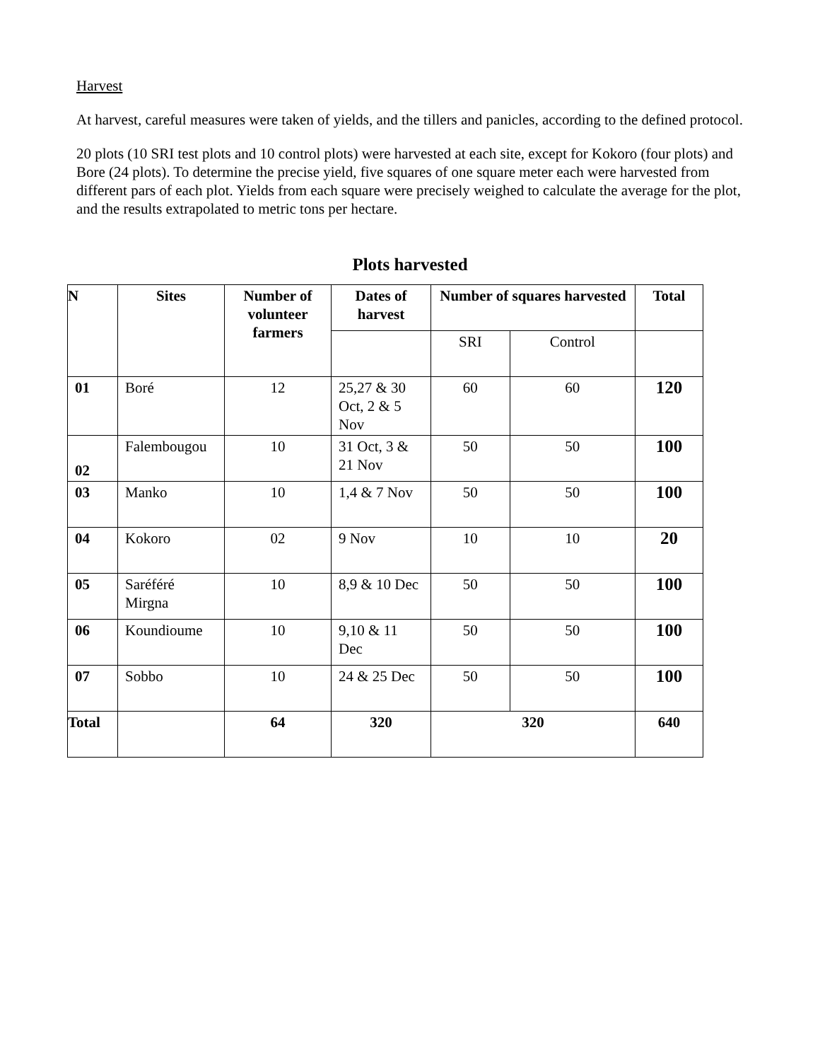Harvest
At harvest, careful measures were taken of yields, and the tillers and panicles, according to the defined protocol.
20 plots (10 SRI test plots and 10 control plots) were harvested at each site, except for Kokoro (four plots) and Bore (24 plots). To determine the precise yield, five squares of one square meter each were harvested from different pars of each plot. Yields from each square were precisely weighed to calculate the average for the plot, and the results extrapolated to metric tons per hectare.
Plots harvested
| N | Sites | Number of volunteer farmers | Dates of harvest | Number of squares harvested | | Total |
| --- | --- | --- | --- | --- | --- | --- |
| | | | | SRI | Control | |
| 01 | Boré | 12 | 25,27 & 30 Oct, 2 & 5 Nov | 60 | 60 | 120 |
| 02 | Falembougou | 10 | 31 Oct, 3 & 21 Nov | 50 | 50 | 100 |
| 03 | Manko | 10 | 1,4 & 7 Nov | 50 | 50 | 100 |
| 04 | Kokoro | 02 | 9 Nov | 10 | 10 | 20 |
| 05 | Saréféré Mirgna | 10 | 8,9 & 10 Dec | 50 | 50 | 100 |
| 06 | Koundioume | 10 | 9,10 & 11 Dec | 50 | 50 | 100 |
| 07 | Sobbo | 10 | 24 & 25 Dec | 50 | 50 | 100 |
| Total | | 64 | 320 | 320 | | 640 |